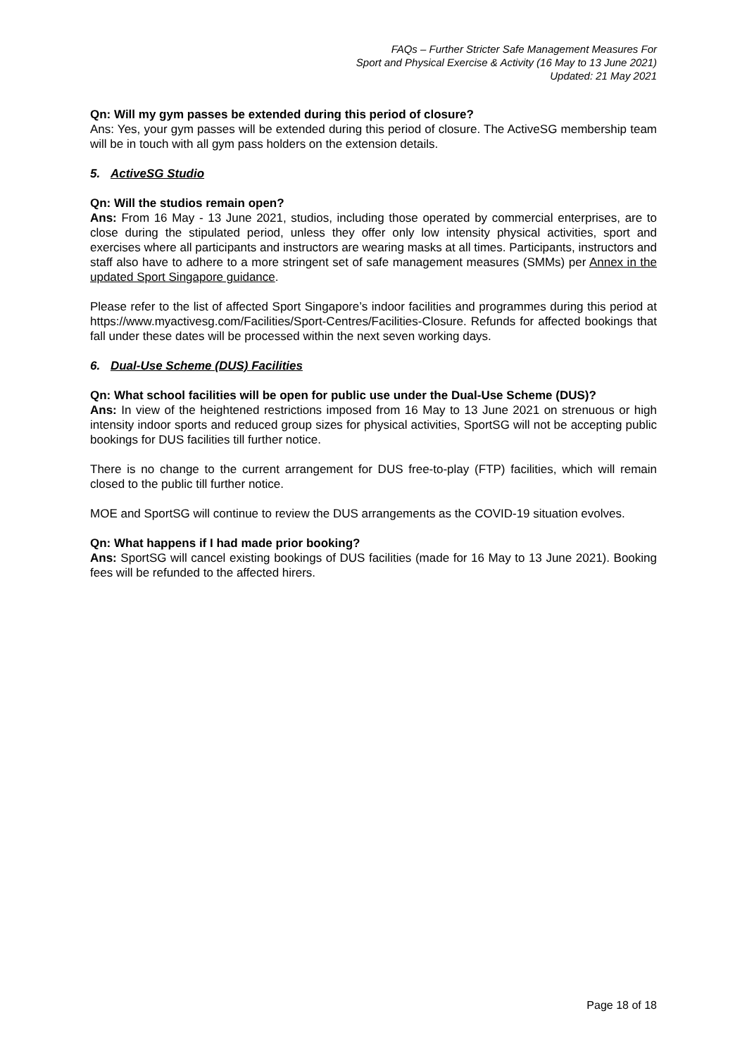FAQs – Further Stricter Safe Management Measures For
Sport and Physical Exercise & Activity (16 May to 13 June 2021)
Updated: 21 May 2021
Qn: Will my gym passes be extended during this period of closure?
Ans: Yes, your gym passes will be extended during this period of closure. The ActiveSG membership team will be in touch with all gym pass holders on the extension details.
5. ActiveSG Studio
Qn: Will the studios remain open?
Ans: From 16 May - 13 June 2021, studios, including those operated by commercial enterprises, are to close during the stipulated period, unless they offer only low intensity physical activities, sport and exercises where all participants and instructors are wearing masks at all times. Participants, instructors and staff also have to adhere to a more stringent set of safe management measures (SMMs) per Annex in the updated Sport Singapore guidance.
Please refer to the list of affected Sport Singapore’s indoor facilities and programmes during this period at https://www.myactivesg.com/Facilities/Sport-Centres/Facilities-Closure. Refunds for affected bookings that fall under these dates will be processed within the next seven working days.
6. Dual-Use Scheme (DUS) Facilities
Qn: What school facilities will be open for public use under the Dual-Use Scheme (DUS)?
Ans: In view of the heightened restrictions imposed from 16 May to 13 June 2021 on strenuous or high intensity indoor sports and reduced group sizes for physical activities, SportSG will not be accepting public bookings for DUS facilities till further notice.
There is no change to the current arrangement for DUS free-to-play (FTP) facilities, which will remain closed to the public till further notice.
MOE and SportSG will continue to review the DUS arrangements as the COVID-19 situation evolves.
Qn: What happens if I had made prior booking?
Ans: SportSG will cancel existing bookings of DUS facilities (made for 16 May to 13 June 2021). Booking fees will be refunded to the affected hirers.
Page 18 of 18